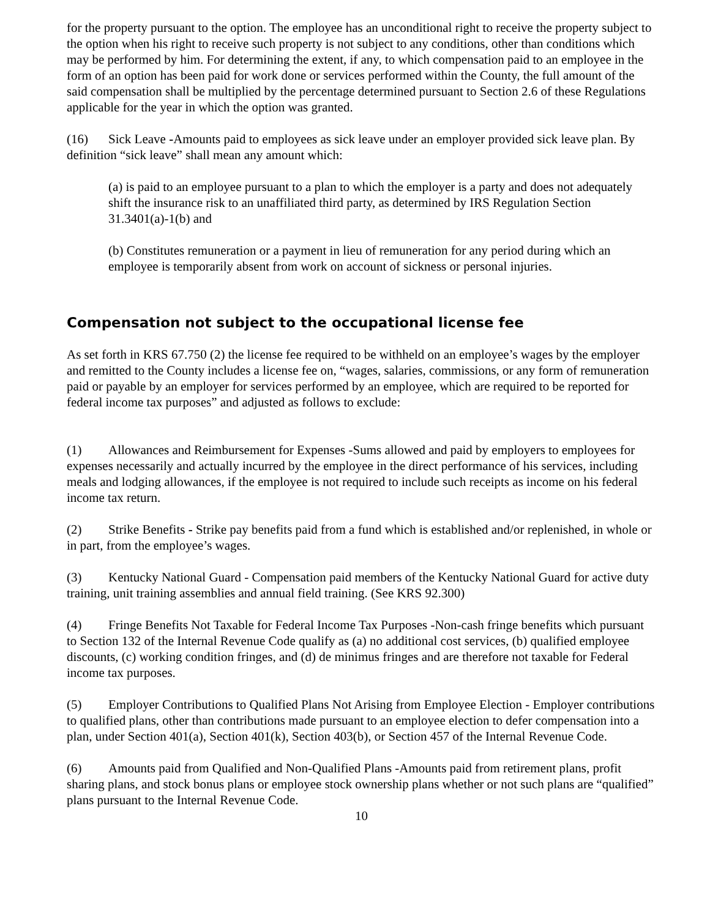for the property pursuant to the option. The employee has an unconditional right to receive the property subject to the option when his right to receive such property is not subject to any conditions, other than conditions which may be performed by him. For determining the extent, if any, to which compensation paid to an employee in the form of an option has been paid for work done or services performed within the County, the full amount of the said compensation shall be multiplied by the percentage determined pursuant to Section 2.6 of these Regulations applicable for the year in which the option was granted.
(16) Sick Leave -Amounts paid to employees as sick leave under an employer provided sick leave plan. By definition “sick leave” shall mean any amount which:
(a) is paid to an employee pursuant to a plan to which the employer is a party and does not adequately shift the insurance risk to an unaffiliated third party, as determined by IRS Regulation Section 31.3401(a)-1(b) and
(b) Constitutes remuneration or a payment in lieu of remuneration for any period during which an employee is temporarily absent from work on account of sickness or personal injuries.
Compensation not subject to the occupational license fee
As set forth in KRS 67.750 (2) the license fee required to be withheld on an employee’s wages by the employer and remitted to the County includes a license fee on, “wages, salaries, commissions, or any form of remuneration paid or payable by an employer for services performed by an employee, which are required to be reported for federal income tax purposes” and adjusted as follows to exclude:
(1) Allowances and Reimbursement for Expenses -Sums allowed and paid by employers to employees for expenses necessarily and actually incurred by the employee in the direct performance of his services, including meals and lodging allowances, if the employee is not required to include such receipts as income on his federal income tax return.
(2) Strike Benefits - Strike pay benefits paid from a fund which is established and/or replenished, in whole or in part, from the employee’s wages.
(3) Kentucky National Guard - Compensation paid members of the Kentucky National Guard for active duty training, unit training assemblies and annual field training. (See KRS 92.300)
(4) Fringe Benefits Not Taxable for Federal Income Tax Purposes -Non-cash fringe benefits which pursuant to Section 132 of the Internal Revenue Code qualify as (a) no additional cost services, (b) qualified employee discounts, (c) working condition fringes, and (d) de minimus fringes and are therefore not taxable for Federal income tax purposes.
(5) Employer Contributions to Qualified Plans Not Arising from Employee Election - Employer contributions to qualified plans, other than contributions made pursuant to an employee election to defer compensation into a plan, under Section 401(a), Section 401(k), Section 403(b), or Section 457 of the Internal Revenue Code.
(6) Amounts paid from Qualified and Non-Qualified Plans -Amounts paid from retirement plans, profit sharing plans, and stock bonus plans or employee stock ownership plans whether or not such plans are “qualified” plans pursuant to the Internal Revenue Code.
10